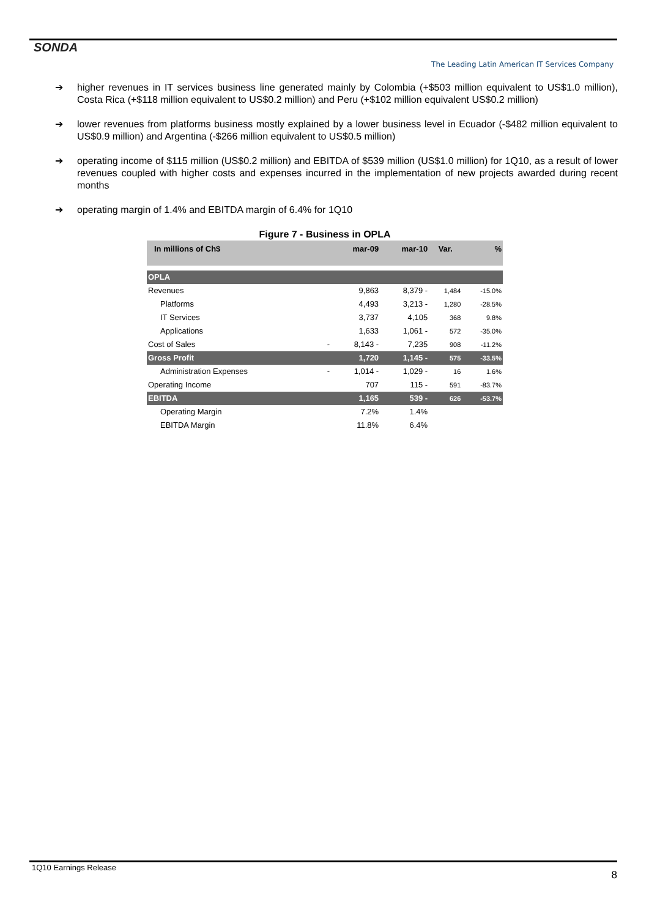SONDA
The Leading Latin American IT Services Company
➔ higher revenues in IT services business line generated mainly by Colombia (+$503 million equivalent to US$1.0 million), Costa Rica (+$118 million equivalent to US$0.2 million) and Peru (+$102 million equivalent US$0.2 million)
➔ lower revenues from platforms business mostly explained by a lower business level in Ecuador (-$482 million equivalent to US$0.9 million) and Argentina (-$266 million equivalent to US$0.5 million)
➔ operating income of $115 million (US$0.2 million) and EBITDA of $539 million (US$1.0 million) for 1Q10, as a result of lower revenues coupled with higher costs and expenses incurred in the implementation of new projects awarded during recent months
➔ operating margin of 1.4% and EBITDA margin of 6.4% for 1Q10
Figure 7 - Business in OPLA
| In millions of Ch$ | | mar-09 | mar-10 | Var. | % |
| --- | --- | --- | --- | --- | --- |
| OPLA | | | | | |
| Revenues | | 9,863 | 8,379 - | 1,484 | -15.0% |
| Platforms | | 4,493 | 3,213 - | 1,280 | -28.5% |
| IT Services | | 3,737 | 4,105 | 368 | 9.8% |
| Applications | | 1,633 | 1,061 - | 572 | -35.0% |
| Cost of Sales | - | 8,143 - | 7,235 | 908 | -11.2% |
| Gross Profit | | 1,720 | 1,145 - | 575 | -33.5% |
| Administration Expenses | - | 1,014 - | 1,029 - | 16 | 1.6% |
| Operating Income | | 707 | 115 - | 591 | -83.7% |
| EBITDA | | 1,165 | 539 - | 626 | -53.7% |
| Operating Margin | | 7.2% | 1.4% | | |
| EBITDA Margin | | 11.8% | 6.4% | | |
1Q10 Earnings Release
8